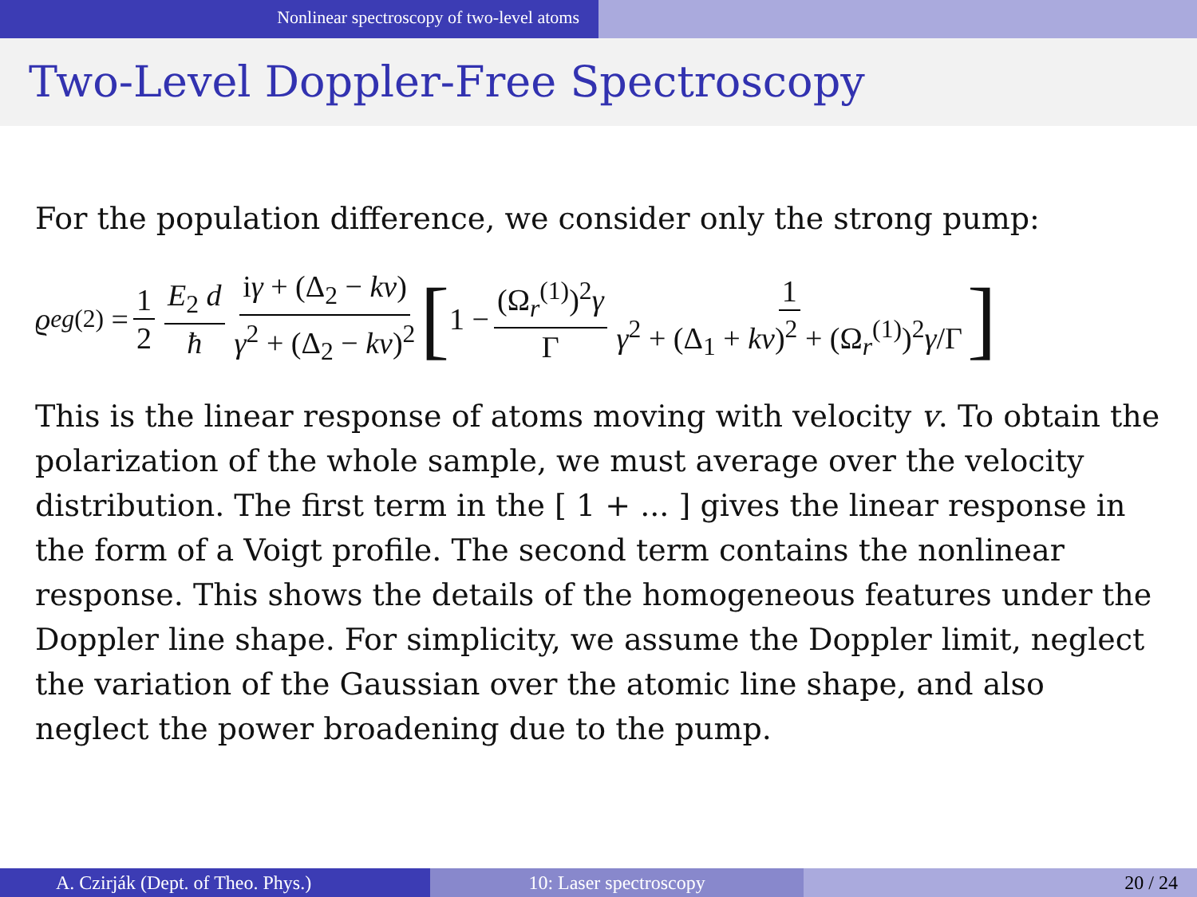Nonlinear spectroscopy of two-level atoms
Two-Level Doppler-Free Spectroscopy
For the population difference, we consider only the strong pump:
ϱ<sub>eg</sub><sup>(2)</sup> = 1 2 E<sub>2</sub> d ħ iγ + (Δ<sub>2</sub> − kv) γ<sup>2</sup> + (Δ<sub>2</sub> − kv)<sup>2</sup> [1 − (Ω<sub>r</sub><sup>(1)</sup>)<sup>2</sup>γ Γ 1 γ<sup>2</sup> + (Δ<sub>1</sub> + kv)<sup>2</sup> + (Ω<sub>r</sub><sup>(1)</sup>)<sup>2</sup>γ/Γ ]
This is the linear response of atoms moving with velocity v. To obtain the polarization of the whole sample, we must average over the velocity distribution. The first term in the [ 1 + ... ] gives the linear response in the form of a Voigt profile. The second term contains the nonlinear response. This shows the details of the homogeneous features under the Doppler line shape. For simplicity, we assume the Doppler limit, neglect the variation of the Gaussian over the atomic line shape, and also neglect the power broadening due to the pump.
A. Czirják (Dept. of Theo. Phys.)
10: Laser spectroscopy 20 / 24